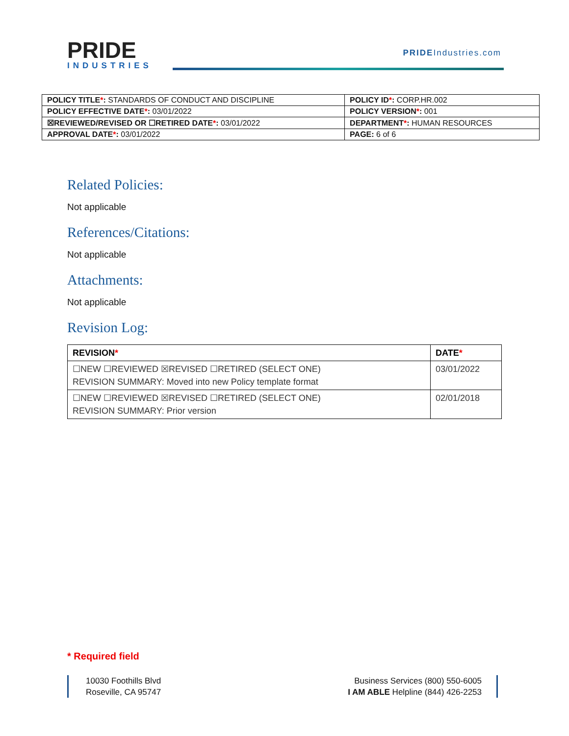PRIDE
INDUSTRIES
PRIDEIndustries.com
| POLICY TITLE * : STANDARDS OF CONDUCT AND DISCIPLINE | POLICY ID * : CORP.HR.002 |
| POLICY EFFECTIVE DATE * : 03/01/2022 | POLICY VERSION * : 001 |
| ☒REVIEWED/REVISED OR ☐RETIRED DATE * : 03/01/2022 | DEPARTMENT * : HUMAN RESOURCES |
| APPROVAL DATE * : 03/01/2022 | PAGE: 6 of 6 |
Related Policies:
Not applicable
References/Citations:
Not applicable
Attachments:
Not applicable
Revision Log:
| REVISION * | DATE * |
| --- | --- |
| ☐NEW ☐REVIEWED ☒REVISED ☐RETIRED (SELECT ONE) REVISION SUMMARY: Moved into new Policy template format | 03/01/2022 |
| ☐NEW ☐REVIEWED ☒REVISED ☐RETIRED (SELECT ONE) REVISION SUMMARY: Prior version | 02/01/2018 |
* Required field
10030 Foothills Blvd
Roseville, CA 95747
Business Services (800) 550-6005
I AM ABLE Helpline (844) 426-2253